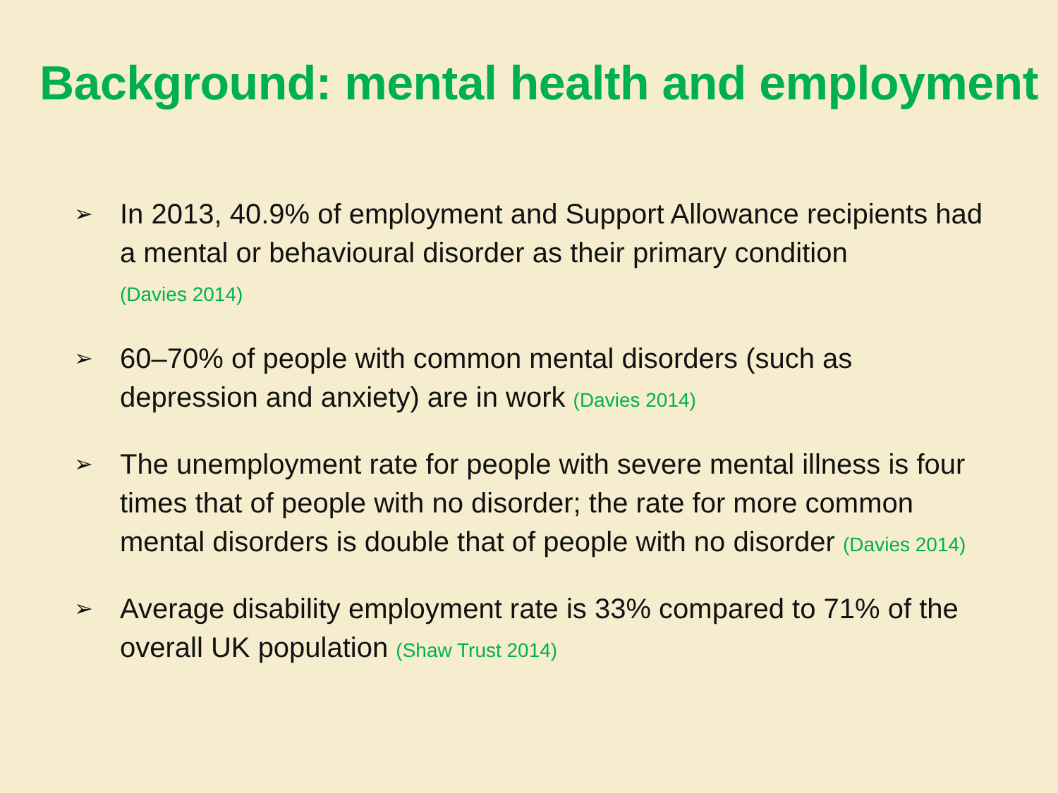Background: mental health and employment
➢ In 2013, 40.9% of employment and Support Allowance recipients had a mental or behavioural disorder as their primary condition
(Davies 2014)
➢ 60–70% of people with common mental disorders (such as depression and anxiety) are in work (Davies 2014)
➢ The unemployment rate for people with severe mental illness is four times that of people with no disorder; the rate for more common mental disorders is double that of people with no disorder (Davies 2014)
➢ Average disability employment rate is 33% compared to 71% of the overall UK population (Shaw Trust 2014)